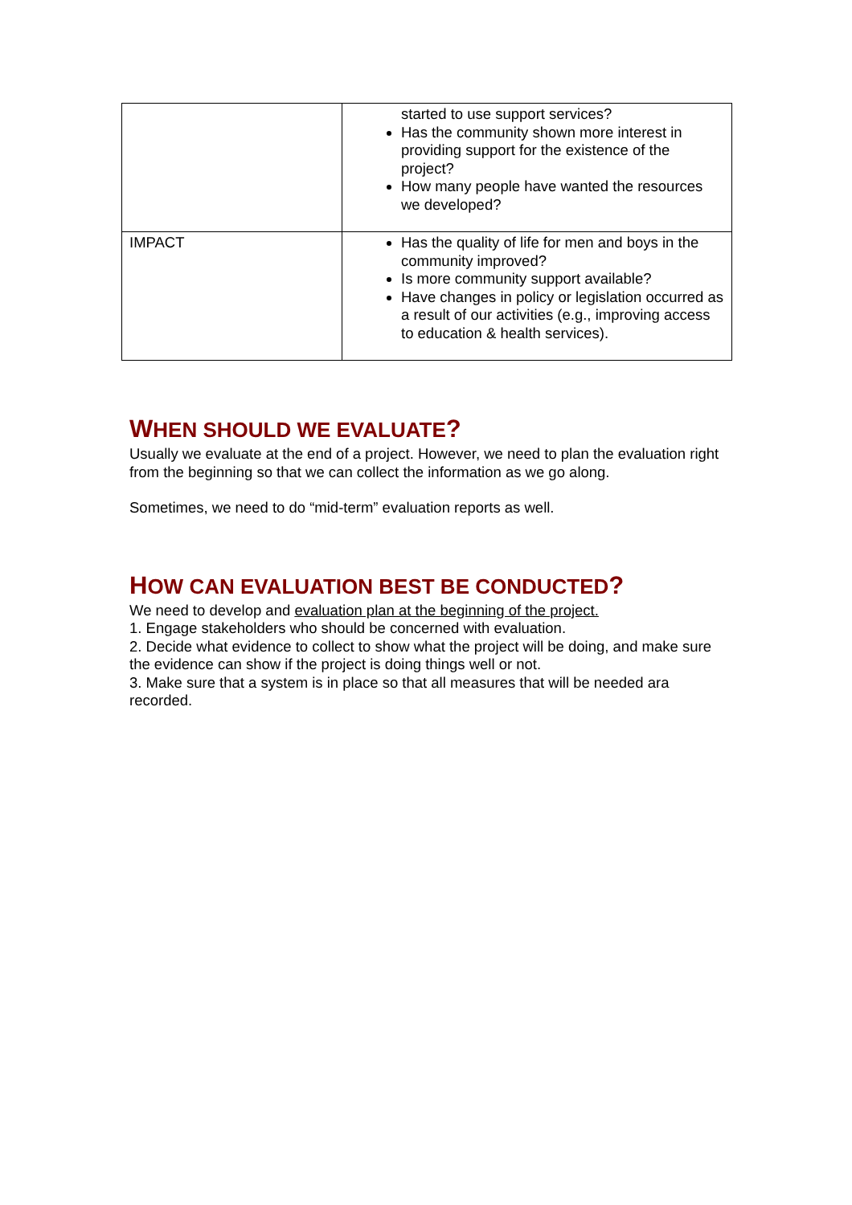| | started to use support services? Has the community shown more interest in providing support for the existence of the project? How many people have wanted the resources we developed? |
| IMPACT | Has the quality of life for men and boys in the community improved? Is more community support available? Have changes in policy or legislation occurred as a result of our activities (e.g., improving access to education & health services). |
WHEN SHOULD WE EVALUATE?
Usually we evaluate at the end of a project. However, we need to plan the evaluation right from the beginning so that we can collect the information as we go along.
Sometimes, we need to do “mid-term” evaluation reports as well.
HOW CAN EVALUATION BEST BE CONDUCTED?
We need to develop and evaluation plan at the beginning of the project.
1. Engage stakeholders who should be concerned with evaluation.
2. Decide what evidence to collect to show what the project will be doing, and make sure the evidence can show if the project is doing things well or not.
3. Make sure that a system is in place so that all measures that will be needed ara recorded.